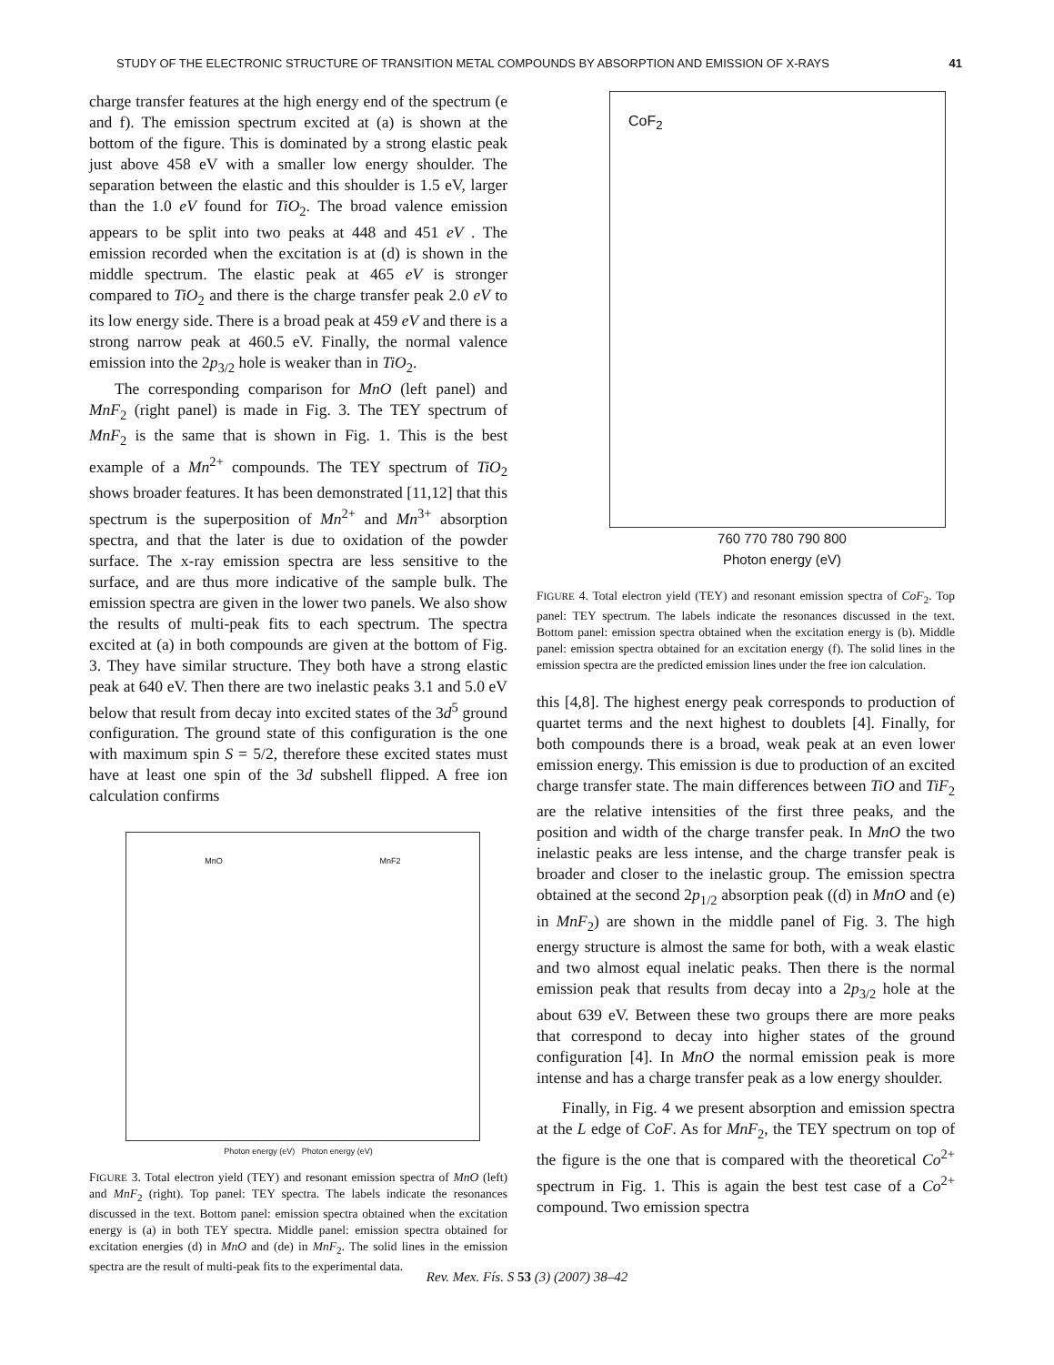STUDY OF THE ELECTRONIC STRUCTURE OF TRANSITION METAL COMPOUNDS BY ABSORPTION AND EMISSION OF X-RAYS 41
charge transfer features at the high energy end of the spectrum (e and f). The emission spectrum excited at (a) is shown at the bottom of the figure. This is dominated by a strong elastic peak just above 458 eV with a smaller low energy shoulder. The separation between the elastic and this shoulder is 1.5 eV, larger than the 1.0 eV found for TiO<sub>2</sub>. The broad valence emission appears to be split into two peaks at 448 and 451 eV . The emission recorded when the excitation is at (d) is shown in the middle spectrum. The elastic peak at 465 eV is stronger compared to TiO<sub>2</sub> and there is the charge transfer peak 2.0 eV to its low energy side. There is a broad peak at 459 eV and there is a strong narrow peak at 460.5 eV. Finally, the normal valence emission into the 2p<sub>3/2</sub> hole is weaker than in TiO<sub>2</sub>.
The corresponding comparison for MnO (left panel) and MnF<sub>2</sub> (right panel) is made in Fig. 3. The TEY spectrum of MnF<sub>2</sub> is the same that is shown in Fig. 1. This is the best example of a Mn<sup>2+</sup> compounds. The TEY spectrum of TiO<sub>2</sub> shows broader features. It has been demonstrated [11,12] that this spectrum is the superposition of Mn<sup>2+</sup> and Mn<sup>3+</sup> absorption spectra, and that the later is due to oxidation of the powder surface. The x-ray emission spectra are less sensitive to the surface, and are thus more indicative of the sample bulk. The emission spectra are given in the lower two panels. We also show the results of multi-peak fits to each spectrum. The spectra excited at (a) in both compounds are given at the bottom of Fig. 3. They have similar structure. They both have a strong elastic peak at 640 eV. Then there are two inelastic peaks 3.1 and 5.0 eV below that result from decay into excited states of the 3d<sup>5</sup> ground configuration. The ground state of this configuration is the one with maximum spin S = 5/2, therefore these excited states must have at least one spin of the 3d subshell flipped. A free ion calculation confirms
MnO MnF2
Photon energy (eV) Photon energy (eV)
FIGURE 3. Total electron yield (TEY) and resonant emission spectra of MnO (left) and MnF<sub>2</sub> (right). Top panel: TEY spectra. The labels indicate the resonances discussed in the text. Bottom panel: emission spectra obtained when the excitation energy is (a) in both TEY spectra. Middle panel: emission spectra obtained for excitation energies (d) in MnO and (de) in MnF<sub>2</sub>. The solid lines in the emission spectra are the result of multi-peak fits to the experimental data.
CoF<sub>2</sub>
760 770 780 790 800
Photon energy (eV)
FIGURE 4. Total electron yield (TEY) and resonant emission spectra of CoF<sub>2</sub>. Top panel: TEY spectrum. The labels indicate the resonances discussed in the text. Bottom panel: emission spectra obtained when the excitation energy is (b). Middle panel: emission spectra obtained for an excitation energy (f). The solid lines in the emission spectra are the predicted emission lines under the free ion calculation.
this [4,8]. The highest energy peak corresponds to production of quartet terms and the next highest to doublets [4]. Finally, for both compounds there is a broad, weak peak at an even lower emission energy. This emission is due to production of an excited charge transfer state. The main differences between TiO and TiF<sub>2</sub> are the relative intensities of the first three peaks, and the position and width of the charge transfer peak. In MnO the two inelastic peaks are less intense, and the charge transfer peak is broader and closer to the inelastic group. The emission spectra obtained at the second 2p<sub>1/2</sub> absorption peak ((d) in MnO and (e) in MnF<sub>2</sub>) are shown in the middle panel of Fig. 3. The high energy structure is almost the same for both, with a weak elastic and two almost equal inelatic peaks. Then there is the normal emission peak that results from decay into a 2p<sub>3/2</sub> hole at the about 639 eV. Between these two groups there are more peaks that correspond to decay into higher states of the ground configuration [4]. In MnO the normal emission peak is more intense and has a charge transfer peak as a low energy shoulder.
Finally, in Fig. 4 we present absorption and emission spectra at the L edge of CoF. As for MnF<sub>2</sub>, the TEY spectrum on top of the figure is the one that is compared with the theoretical Co<sup>2+</sup> spectrum in Fig. 1. This is again the best test case of a Co<sup>2+</sup> compound. Two emission spectra
Rev. Mex. Fís. S 53 (3) (2007) 38–42